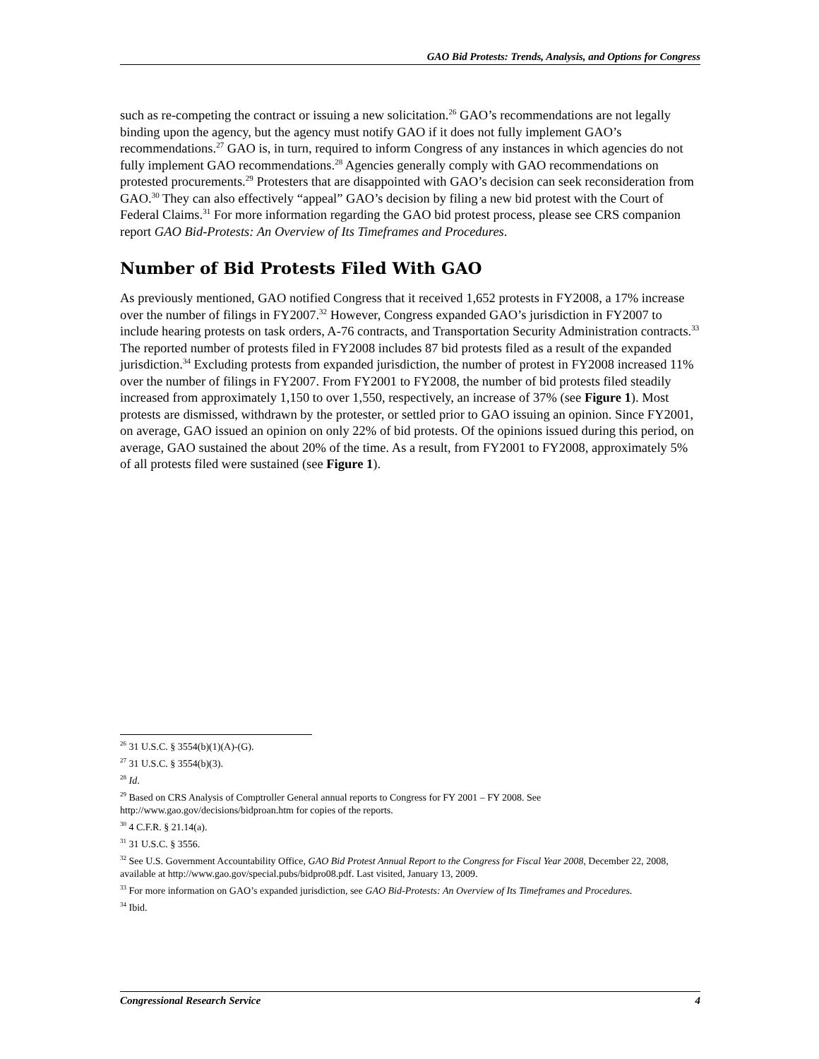GAO Bid Protests: Trends, Analysis, and Options for Congress
such as re-competing the contract or issuing a new solicitation.<sup>26</sup> GAO’s recommendations are not legally binding upon the agency, but the agency must notify GAO if it does not fully implement GAO’s recommendations.<sup>27</sup> GAO is, in turn, required to inform Congress of any instances in which agencies do not fully implement GAO recommendations.<sup>28</sup> Agencies generally comply with GAO recommendations on protested procurements.<sup>29</sup> Protesters that are disappointed with GAO’s decision can seek reconsideration from GAO.<sup>30</sup> They can also effectively “appeal” GAO’s decision by filing a new bid protest with the Court of Federal Claims.<sup>31</sup> For more information regarding the GAO bid protest process, please see CRS companion report GAO Bid-Protests: An Overview of Its Timeframes and Procedures.
Number of Bid Protests Filed With GAO
As previously mentioned, GAO notified Congress that it received 1,652 protests in FY2008, a 17% increase over the number of filings in FY2007.<sup>32</sup> However, Congress expanded GAO’s jurisdiction in FY2007 to include hearing protests on task orders, A-76 contracts, and Transportation Security Administration contracts.<sup>33</sup> The reported number of protests filed in FY2008 includes 87 bid protests filed as a result of the expanded jurisdiction.<sup>34</sup> Excluding protests from expanded jurisdiction, the number of protest in FY2008 increased 11% over the number of filings in FY2007. From FY2001 to FY2008, the number of bid protests filed steadily increased from approximately 1,150 to over 1,550, respectively, an increase of 37% (see Figure 1). Most protests are dismissed, withdrawn by the protester, or settled prior to GAO issuing an opinion. Since FY2001, on average, GAO issued an opinion on only 22% of bid protests. Of the opinions issued during this period, on average, GAO sustained the about 20% of the time. As a result, from FY2001 to FY2008, approximately 5% of all protests filed were sustained (see Figure 1).
<sup>26</sup> 31 U.S.C. § 3554(b)(1)(A)-(G).
<sup>27</sup> 31 U.S.C. § 3554(b)(3).
<sup>28</sup> Id.
<sup>29</sup> Based on CRS Analysis of Comptroller General annual reports to Congress for FY 2001 – FY 2008. See http://www.gao.gov/decisions/bidproan.htm for copies of the reports.
<sup>30</sup> 4 C.F.R. § 21.14(a).
<sup>31</sup> 31 U.S.C. § 3556.
<sup>32</sup> See U.S. Government Accountability Office, GAO Bid Protest Annual Report to the Congress for Fiscal Year 2008, December 22, 2008, available at http://www.gao.gov/special.pubs/bidpro08.pdf. Last visited, January 13, 2009.
<sup>33</sup> For more information on GAO’s expanded jurisdiction, see GAO Bid-Protests: An Overview of Its Timeframes and Procedures.
<sup>34</sup> Ibid.
Congressional Research Service 4